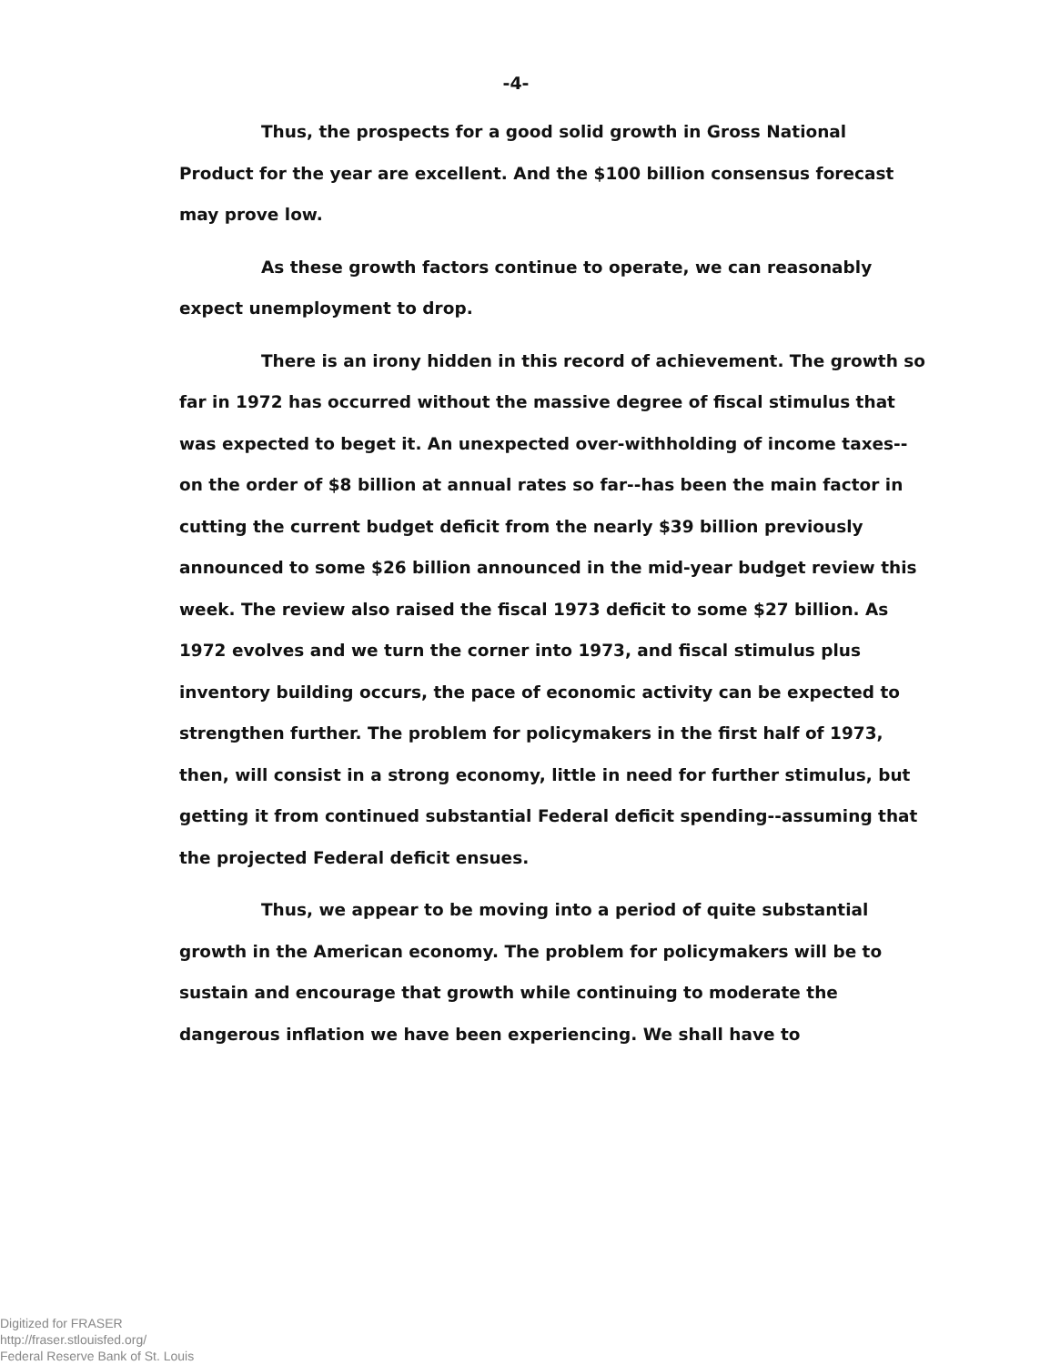-4-
Thus, the prospects for a good solid growth in Gross National Product for the year are excellent. And the $100 billion consensus forecast may prove low.
As these growth factors continue to operate, we can reasonably expect unemployment to drop.
There is an irony hidden in this record of achievement. The growth so far in 1972 has occurred without the massive degree of fiscal stimulus that was expected to beget it. An unexpected over-withholding of income taxes--on the order of $8 billion at annual rates so far--has been the main factor in cutting the current budget deficit from the nearly $39 billion previously announced to some $26 billion announced in the mid-year budget review this week. The review also raised the fiscal 1973 deficit to some $27 billion. As 1972 evolves and we turn the corner into 1973, and fiscal stimulus plus inventory building occurs, the pace of economic activity can be expected to strengthen further. The problem for policymakers in the first half of 1973, then, will consist in a strong economy, little in need for further stimulus, but getting it from continued substantial Federal deficit spending--assuming that the projected Federal deficit ensues.
Thus, we appear to be moving into a period of quite substantial growth in the American economy. The problem for policymakers will be to sustain and encourage that growth while continuing to moderate the dangerous inflation we have been experiencing. We shall have to
Digitized for FRASER
http://fraser.stlouisfed.org/
Federal Reserve Bank of St. Louis